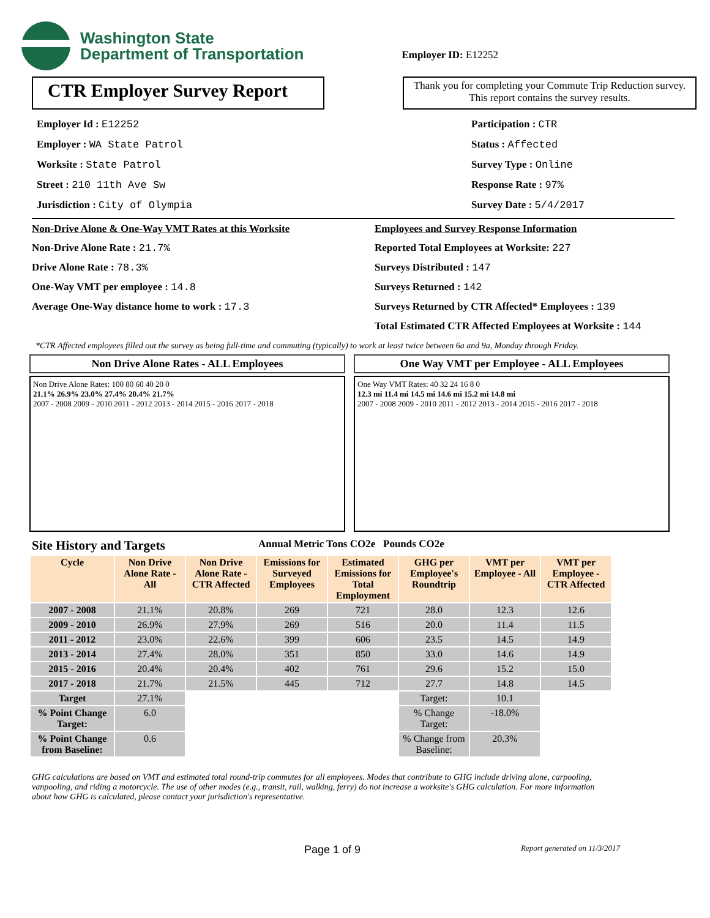Washington State
Department of Transportation
Employer ID: E12252
CTR Employer Survey Report
Thank you for completing your Commute Trip Reduction survey. This report contains the survey results.
Employer Id : E12252
Employer : WA State Patrol
Worksite : State Patrol
Street : 210 11th Ave Sw
Jurisdiction : City of Olympia
Participation : CTR
Status : Affected
Survey Type : Online
Response Rate : 97%
Survey Date : 5/4/2017
Non-Drive Alone & One-Way VMT Rates at this Worksite
Non-Drive Alone Rate : 21.7%
Drive Alone Rate : 78.3%
One-Way VMT per employee : 14.8
Average One-Way distance home to work : 17.3
Employees and Survey Response Information
Reported Total Employees at Worksite: 227
Surveys Distributed : 147
Surveys Returned : 142
Surveys Returned by CTR Affected* Employees : 139
Total Estimated CTR Affected Employees at Worksite : 144
*CTR Affected employees filled out the survey as being full-time and commuting (typically) to work at least twice between 6a and 9a, Monday through Friday.
Non Drive Alone Rates - ALL Employees
Non Drive Alone Rates: 100 80 60 40 20 0
21.1% 26.9% 23.0% 27.4% 20.4% 21.7%
2007 - 2008 2009 - 2010 2011 - 2012 2013 - 2014 2015 - 2016 2017 - 2018
One Way VMT per Employee - ALL Employees
One Way VMT Rates: 40 32 24 16 8 0
12.3 mi 11.4 mi 14.5 mi 14.6 mi 15.2 mi 14.8 mi
2007 - 2008 2009 - 2010 2011 - 2012 2013 - 2014 2015 - 2016 2017 - 2018
Site History and Targets Annual Metric Tons CO2e Pounds CO2e
| Cycle | Non Drive Alone Rate - All | Non Drive Alone Rate - CTR Affected | Emissions for Surveyed Employees | Estimated Emissions for Total Employment | GHG per Employee's Roundtrip | VMT per Employee - All | VMT per Employee - CTR Affected |
| --- | --- | --- | --- | --- | --- | --- | --- |
| 2007 - 2008 | 21.1% | 20.8% | 269 | 721 | 28.0 | 12.3 | 12.6 |
| 2009 - 2010 | 26.9% | 27.9% | 269 | 516 | 20.0 | 11.4 | 11.5 |
| 2011 - 2012 | 23.0% | 22.6% | 399 | 606 | 23.5 | 14.5 | 14.9 |
| 2013 - 2014 | 27.4% | 28.0% | 351 | 850 | 33.0 | 14.6 | 14.9 |
| 2015 - 2016 | 20.4% | 20.4% | 402 | 761 | 29.6 | 15.2 | 15.0 |
| 2017 - 2018 | 21.7% | 21.5% | 445 | 712 | 27.7 | 14.8 | 14.5 |
| Target | 27.1% | | | | Target: | 10.1 | |
| % Point Change Target: | 6.0 | | | | % Change Target: | -18.0% | |
| % Point Change from Baseline: | 0.6 | | | | % Change from Baseline: | 20.3% | |
GHG calculations are based on VMT and estimated total round-trip commutes for all employees. Modes that contribute to GHG include driving alone, carpooling, vanpooling, and riding a motorcycle. The use of other modes (e.g., transit, rail, walking, ferry) do not increase a worksite's GHG calculation. For more information about how GHG is calculated, please contact your jurisdiction's representative.
Page 1 of 9 Report generated on 11/3/2017